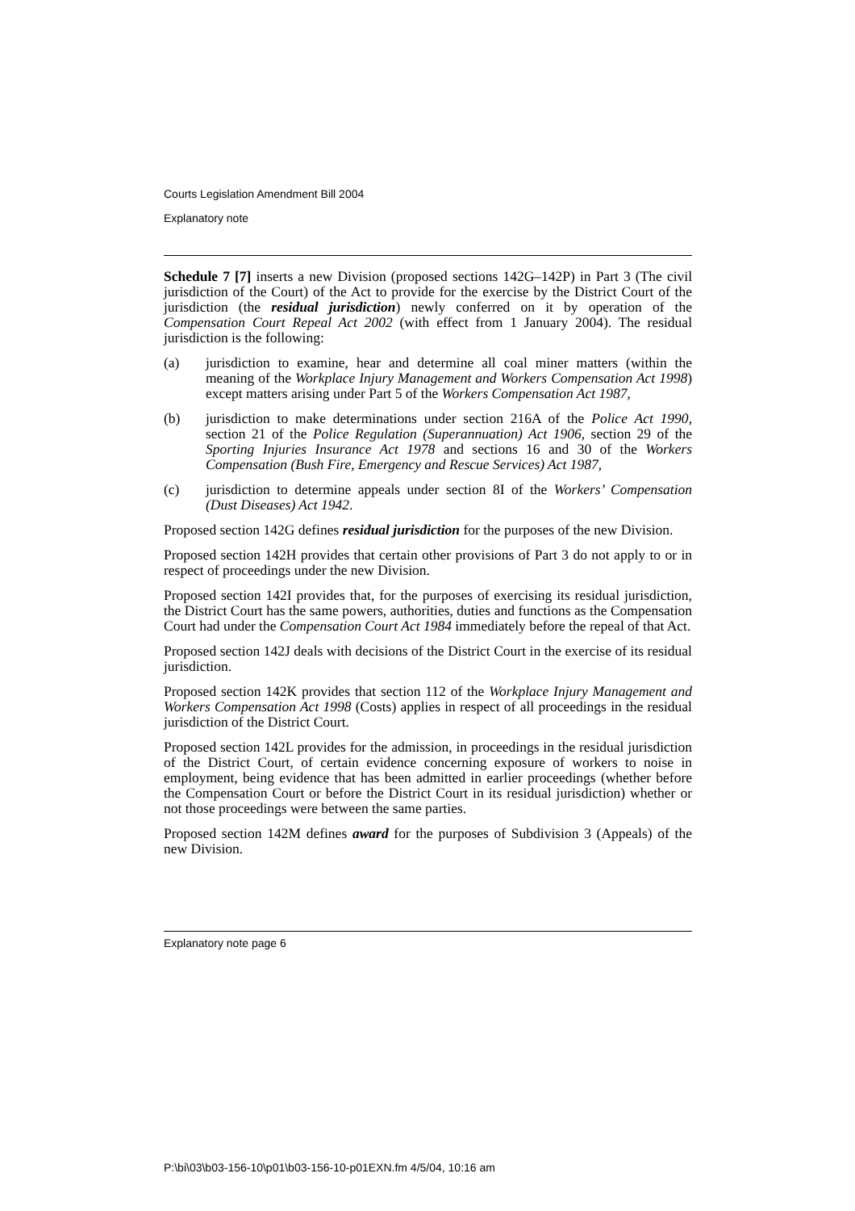Courts Legislation Amendment Bill 2004
Explanatory note
Schedule 7 [7] inserts a new Division (proposed sections 142G–142P) in Part 3 (The civil jurisdiction of the Court) of the Act to provide for the exercise by the District Court of the jurisdiction (the residual jurisdiction) newly conferred on it by operation of the Compensation Court Repeal Act 2002 (with effect from 1 January 2004). The residual jurisdiction is the following:
(a) jurisdiction to examine, hear and determine all coal miner matters (within the meaning of the Workplace Injury Management and Workers Compensation Act 1998) except matters arising under Part 5 of the Workers Compensation Act 1987,
(b) jurisdiction to make determinations under section 216A of the Police Act 1990, section 21 of the Police Regulation (Superannuation) Act 1906, section 29 of the Sporting Injuries Insurance Act 1978 and sections 16 and 30 of the Workers Compensation (Bush Fire, Emergency and Rescue Services) Act 1987,
(c) jurisdiction to determine appeals under section 8I of the Workers’ Compensation (Dust Diseases) Act 1942.
Proposed section 142G defines residual jurisdiction for the purposes of the new Division.
Proposed section 142H provides that certain other provisions of Part 3 do not apply to or in respect of proceedings under the new Division.
Proposed section 142I provides that, for the purposes of exercising its residual jurisdiction, the District Court has the same powers, authorities, duties and functions as the Compensation Court had under the Compensation Court Act 1984 immediately before the repeal of that Act.
Proposed section 142J deals with decisions of the District Court in the exercise of its residual jurisdiction.
Proposed section 142K provides that section 112 of the Workplace Injury Management and Workers Compensation Act 1998 (Costs) applies in respect of all proceedings in the residual jurisdiction of the District Court.
Proposed section 142L provides for the admission, in proceedings in the residual jurisdiction of the District Court, of certain evidence concerning exposure of workers to noise in employment, being evidence that has been admitted in earlier proceedings (whether before the Compensation Court or before the District Court in its residual jurisdiction) whether or not those proceedings were between the same parties.
Proposed section 142M defines award for the purposes of Subdivision 3 (Appeals) of the new Division.
Explanatory note page 6
P:\bi\03\b03-156-10\p01\b03-156-10-p01EXN.fm 4/5/04, 10:16 am